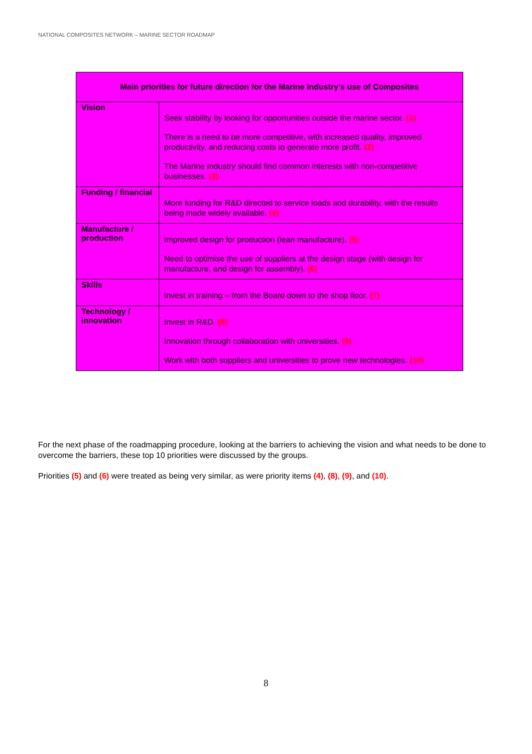NATIONAL COMPOSITES NETWORK – MARINE SECTOR ROADMAP
| Main priorities for future direction for the Marine Industry’s use of Composites | |
| --- | --- |
| Vision | Seek stability by looking for opportunities outside the marine sector. (1) There is a need to be more competitive, with increased quality, improved productivity, and reducing costs to generate more profit. (2) The Marine Industry should find common interests with non-competitive businesses. (3) |
| Funding / financial | More funding for R&D directed to service loads and durability, with the results being made widely available. (4) |
| Manufacture / production | Improved design for production (lean manufacture). (5) Need to optimise the use of suppliers at the design stage (with design for manufacture, and design for assembly). (6) |
| Skills | Invest in training – from the Board down to the shop floor. (7) |
| Technology / innovation | Invest in R&D. (8) Innovation through collaboration with universities. (9) Work with both suppliers and universities to prove new technologies. (10) |
For the next phase of the roadmapping procedure, looking at the barriers to achieving the vision and what needs to be done to overcome the barriers, these top 10 priorities were discussed by the groups.
Priorities (5) and (6) were treated as being very similar, as were priority items (4), (8), (9), and (10).
8